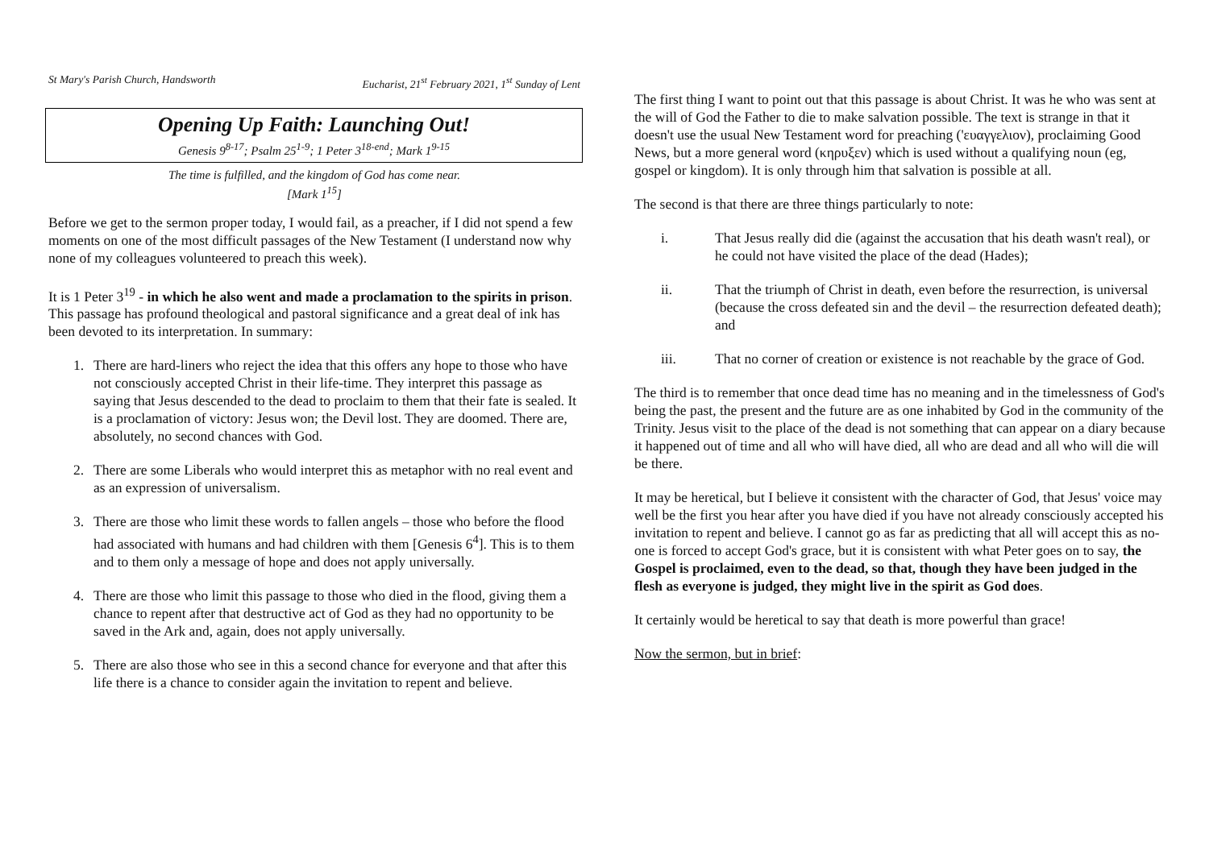St Mary's Parish Church, Handsworth Eucharist, 21<sup>st</sup> February 2021, 1<sup>st</sup> Sunday of Lent
Opening Up Faith: Launching Out!
Genesis 9<sup>8-17</sup>; Psalm 25<sup>1-9</sup>; 1 Peter 3<sup>18-end</sup>; Mark 1<sup>9-15</sup>
The time is fulfilled, and the kingdom of God has come near.
[Mark 1<sup>15</sup>]
Before we get to the sermon proper today, I would fail, as a preacher, if I did not spend a few moments on one of the most difficult passages of the New Testament (I understand now why none of my colleagues volunteered to preach this week).
It is 1 Peter 3<sup>19</sup> - in which he also went and made a proclamation to the spirits in prison. This passage has profound theological and pastoral significance and a great deal of ink has been devoted to its interpretation. In summary:
1. There are hard-liners who reject the idea that this offers any hope to those who have not consciously accepted Christ in their life-time. They interpret this passage as saying that Jesus descended to the dead to proclaim to them that their fate is sealed. It is a proclamation of victory: Jesus won; the Devil lost. They are doomed. There are, absolutely, no second chances with God.
2. There are some Liberals who would interpret this as metaphor with no real event and as an expression of universalism.
3. There are those who limit these words to fallen angels – those who before the flood had associated with humans and had children with them [Genesis 6<sup>4</sup>]. This is to them and to them only a message of hope and does not apply universally.
4. There are those who limit this passage to those who died in the flood, giving them a chance to repent after that destructive act of God as they had no opportunity to be saved in the Ark and, again, does not apply universally.
5. There are also those who see in this a second chance for everyone and that after this life there is a chance to consider again the invitation to repent and believe.
The first thing I want to point out that this passage is about Christ. It was he who was sent at the will of God the Father to die to make salvation possible. The text is strange in that it doesn't use the usual New Testament word for preaching ('ευαγγελιον), proclaiming Good News, but a more general word (κηρυξεν) which is used without a qualifying noun (eg, gospel or kingdom). It is only through him that salvation is possible at all.
The second is that there are three things particularly to note:
i. That Jesus really did die (against the accusation that his death wasn't real), or he could not have visited the place of the dead (Hades);
ii. That the triumph of Christ in death, even before the resurrection, is universal (because the cross defeated sin and the devil – the resurrection defeated death); and
iii. That no corner of creation or existence is not reachable by the grace of God.
The third is to remember that once dead time has no meaning and in the timelessness of God's being the past, the present and the future are as one inhabited by God in the community of the Trinity. Jesus visit to the place of the dead is not something that can appear on a diary because it happened out of time and all who will have died, all who are dead and all who will die will be there.
It may be heretical, but I believe it consistent with the character of God, that Jesus' voice may well be the first you hear after you have died if you have not already consciously accepted his invitation to repent and believe. I cannot go as far as predicting that all will accept this as no-one is forced to accept God's grace, but it is consistent with what Peter goes on to say, the Gospel is proclaimed, even to the dead, so that, though they have been judged in the flesh as everyone is judged, they might live in the spirit as God does.
It certainly would be heretical to say that death is more powerful than grace!
Now the sermon, but in brief: